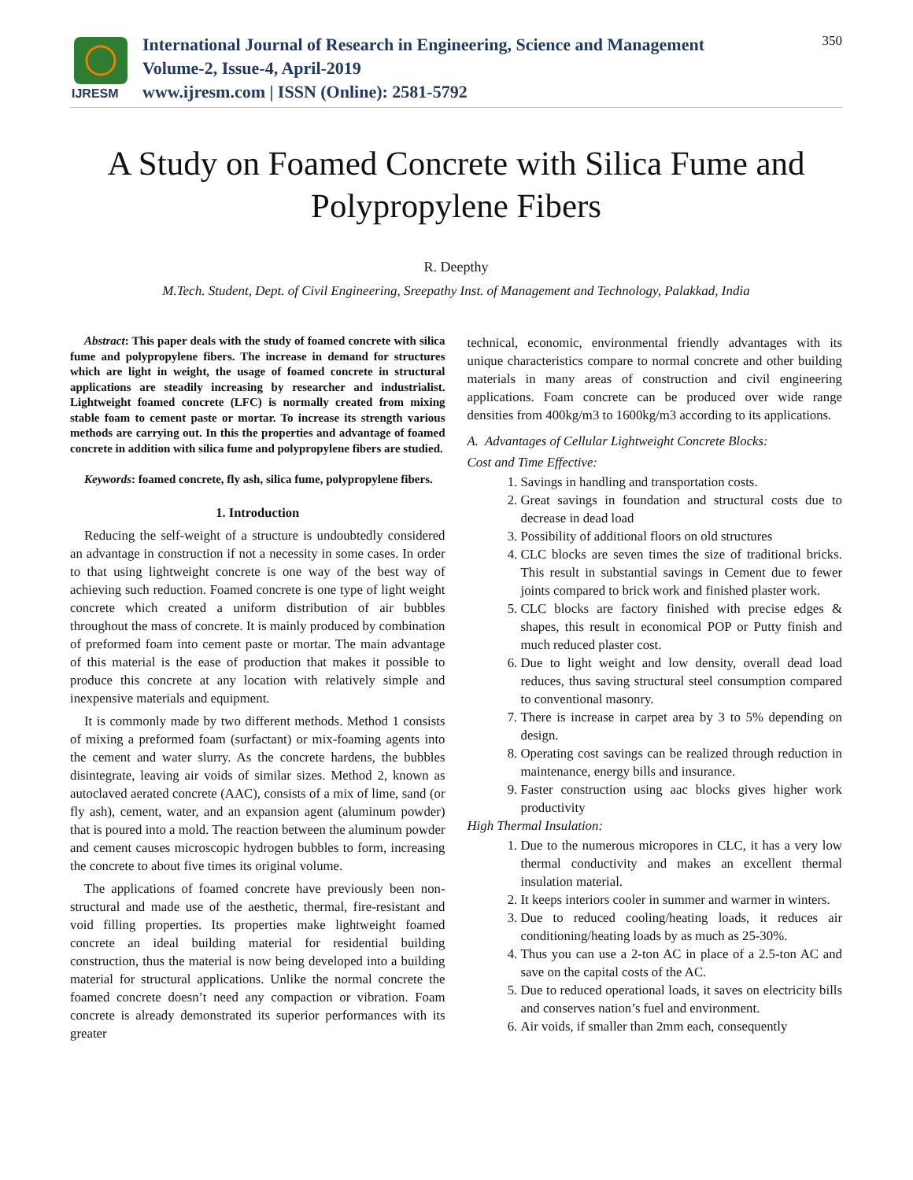IJRESM
International Journal of Research in Engineering, Science and Management
Volume-2, Issue-4, April-2019
www.ijresm.com | ISSN (Online): 2581-5792
350
A Study on Foamed Concrete with Silica Fume and Polypropylene Fibers
R. Deepthy
M.Tech. Student, Dept. of Civil Engineering, Sreepathy Inst. of Management and Technology, Palakkad, India
Abstract: This paper deals with the study of foamed concrete with silica fume and polypropylene fibers. The increase in demand for structures which are light in weight, the usage of foamed concrete in structural applications are steadily increasing by researcher and industrialist. Lightweight foamed concrete (LFC) is normally created from mixing stable foam to cement paste or mortar. To increase its strength various methods are carrying out. In this the properties and advantage of foamed concrete in addition with silica fume and polypropylene fibers are studied.
Keywords: foamed concrete, fly ash, silica fume, polypropylene fibers.
1. Introduction
Reducing the self-weight of a structure is undoubtedly considered an advantage in construction if not a necessity in some cases. In order to that using lightweight concrete is one way of the best way of achieving such reduction. Foamed concrete is one type of light weight concrete which created a uniform distribution of air bubbles throughout the mass of concrete. It is mainly produced by combination of preformed foam into cement paste or mortar. The main advantage of this material is the ease of production that makes it possible to produce this concrete at any location with relatively simple and inexpensive materials and equipment.
It is commonly made by two different methods. Method 1 consists of mixing a preformed foam (surfactant) or mix-foaming agents into the cement and water slurry. As the concrete hardens, the bubbles disintegrate, leaving air voids of similar sizes. Method 2, known as autoclaved aerated concrete (AAC), consists of a mix of lime, sand (or fly ash), cement, water, and an expansion agent (aluminum powder) that is poured into a mold. The reaction between the aluminum powder and cement causes microscopic hydrogen bubbles to form, increasing the concrete to about five times its original volume.
The applications of foamed concrete have previously been non-structural and made use of the aesthetic, thermal, fire-resistant and void filling properties. Its properties make lightweight foamed concrete an ideal building material for residential building construction, thus the material is now being developed into a building material for structural applications. Unlike the normal concrete the foamed concrete doesn’t need any compaction or vibration. Foam concrete is already demonstrated its superior performances with its greater
technical, economic, environmental friendly advantages with its unique characteristics compare to normal concrete and other building materials in many areas of construction and civil engineering applications. Foam concrete can be produced over wide range densities from 400kg/m3 to 1600kg/m3 according to its applications.
A. Advantages of Cellular Lightweight Concrete Blocks:
Cost and Time Effective:
1. Savings in handling and transportation costs.
2. Great savings in foundation and structural costs due to decrease in dead load
3. Possibility of additional floors on old structures
4. CLC blocks are seven times the size of traditional bricks. This result in substantial savings in Cement due to fewer joints compared to brick work and finished plaster work.
5. CLC blocks are factory finished with precise edges & shapes, this result in economical POP or Putty finish and much reduced plaster cost.
6. Due to light weight and low density, overall dead load reduces, thus saving structural steel consumption compared to conventional masonry.
7. There is increase in carpet area by 3 to 5% depending on design.
8. Operating cost savings can be realized through reduction in maintenance, energy bills and insurance.
9. Faster construction using aac blocks gives higher work productivity
High Thermal Insulation:
1. Due to the numerous micropores in CLC, it has a very low thermal conductivity and makes an excellent thermal insulation material.
2. It keeps interiors cooler in summer and warmer in winters.
3. Due to reduced cooling/heating loads, it reduces air conditioning/heating loads by as much as 25-30%.
4. Thus you can use a 2-ton AC in place of a 2.5-ton AC and save on the capital costs of the AC.
5. Due to reduced operational loads, it saves on electricity bills and conserves nation’s fuel and environment.
6. Air voids, if smaller than 2mm each, consequently